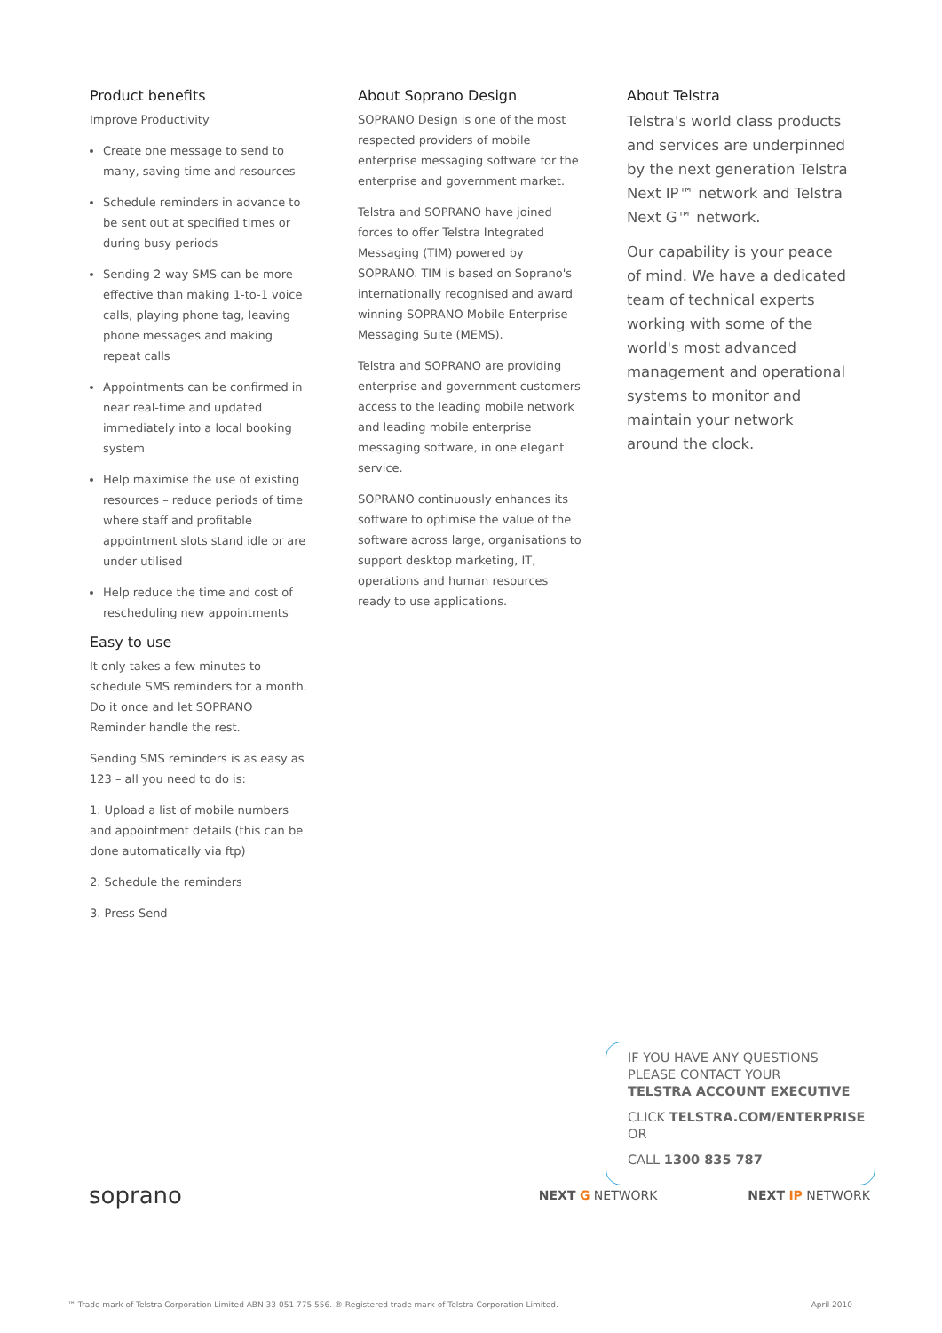Product benefits
Improve Productivity
Create one message to send to many, saving time and resources
Schedule reminders in advance to be sent out at specified times or during busy periods
Sending 2-way SMS can be more effective than making 1-to-1 voice calls, playing phone tag, leaving phone messages and making repeat calls
Appointments can be confirmed in near real-time and updated immediately into a local booking system
Help maximise the use of existing resources – reduce periods of time where staff and profitable appointment slots stand idle or are under utilised
Help reduce the time and cost of rescheduling new appointments
Easy to use
It only takes a few minutes to schedule SMS reminders for a month. Do it once and let SOPRANO Reminder handle the rest.
Sending SMS reminders is as easy as 123 – all you need to do is:
1. Upload a list of mobile numbers and appointment details (this can be done automatically via ftp)
2. Schedule the reminders
3. Press Send
About Soprano Design
SOPRANO Design is one of the most respected providers of mobile enterprise messaging software for the enterprise and government market.
Telstra and SOPRANO have joined forces to offer Telstra Integrated Messaging (TIM) powered by SOPRANO. TIM is based on Soprano's internationally recognised and award winning SOPRANO Mobile Enterprise Messaging Suite (MEMS).
Telstra and SOPRANO are providing enterprise and government customers access to the leading mobile network and leading mobile enterprise messaging software, in one elegant service.
SOPRANO continuously enhances its software to optimise the value of the software across large, organisations to support desktop marketing, IT, operations and human resources ready to use applications.
About Telstra
Telstra's world class products and services are underpinned by the next generation Telstra Next IP™ network and Telstra Next G™ network.
Our capability is your peace of mind. We have a dedicated team of technical experts working with some of the world's most advanced management and operational systems to monitor and maintain your network around the clock.
IF YOU HAVE ANY QUESTIONS
PLEASE CONTACT YOUR
TELSTRA ACCOUNT EXECUTIVE
CLICK TELSTRA.COM/ENTERPRISE
OR
CALL 1300 835 787
soprano NEXT G NETWORK NEXT IP NETWORK
™ Trade mark of Telstra Corporation Limited ABN 33 051 775 556. ® Registered trade mark of Telstra Corporation Limited. April 2010